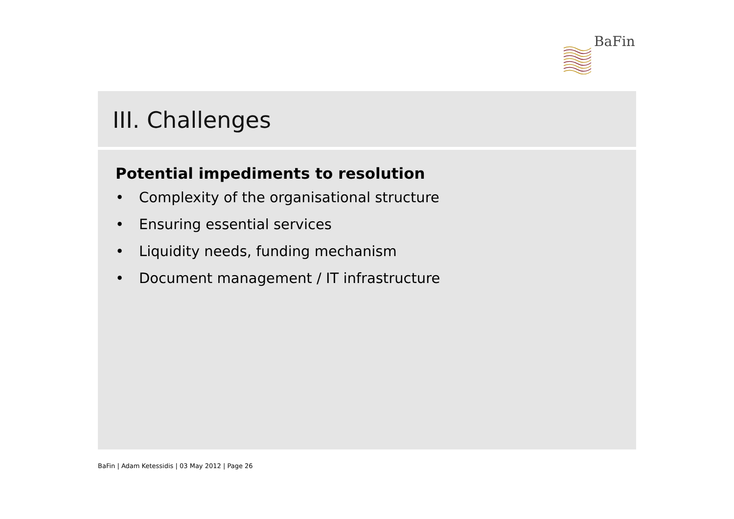BaFin
III. Challenges
Potential impediments to resolution
• Complexity of the organisational structure
• Ensuring essential services
• Liquidity needs, funding mechanism
• Document management / IT infrastructure
BaFin | Adam Ketessidis | 03 May 2012 | Page 26